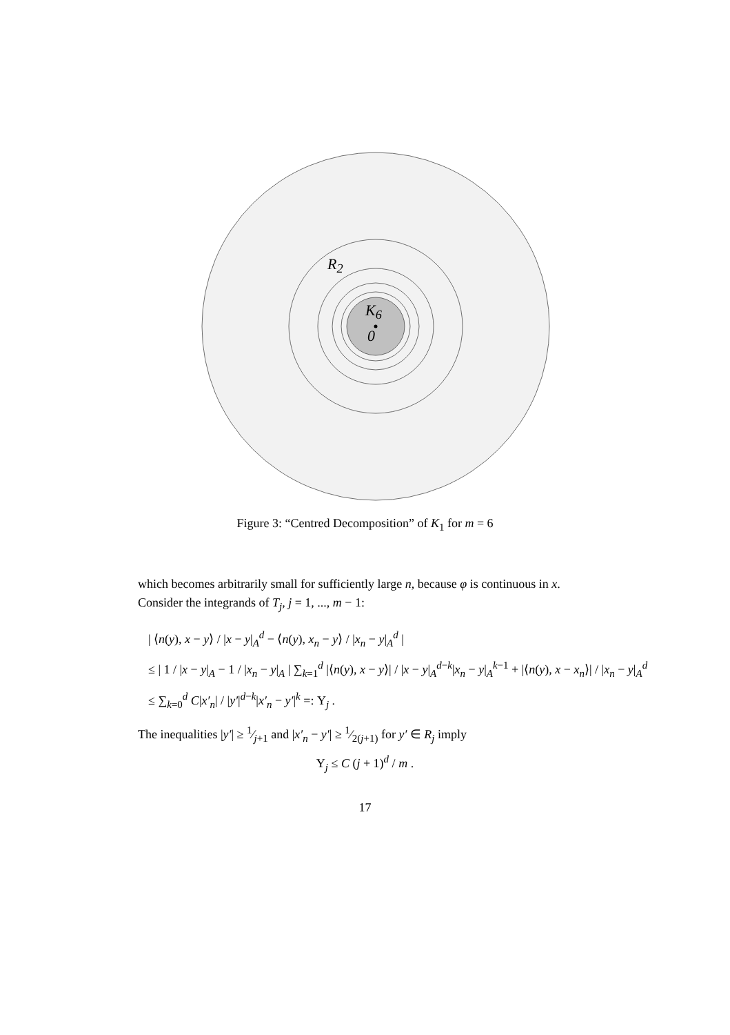R<sub>2</sub>
K<sub>6</sub>
0
Figure 3: “Centred Decomposition” of K<sub>1</sub> for m = 6
which becomes arbitrarily small for sufficiently large n, because φ is continuous in x. Consider the integrands of T<sub>j</sub>, j = 1, ..., m − 1:
| ⟨n(y), x − y⟩ / |x − y|<sub>A</sub><sup>d</sup> − ⟨n(y), x<sub>n</sub> − y⟩ / |x<sub>n</sub> − y|<sub>A</sub><sup>d</sup> |
≤ | 1 / |x − y|<sub>A</sub> − 1 / |x<sub>n</sub> − y|<sub>A</sub> | ∑<sub>k=1</sub><sup>d</sup> |⟨n(y), x − y⟩| / |x − y|<sub>A</sub><sup>d−k</sup>|x<sub>n</sub> − y|<sub>A</sub><sup>k−1</sup> + |⟨n(y), x − x<sub>n</sub>⟩| / |x<sub>n</sub> − y|<sub>A</sub><sup>d</sup>
≤ ∑<sub>k=0</sub><sup>d</sup> C|x′<sub>n</sub>| / |y′|<sup>d−k</sup>|x′<sub>n</sub> − y′|<sup>k</sup> =: Υ<sub>j</sub> .
The inequalities |y′| ≥ 1⁄j+1 and |x′<sub>n</sub> − y′| ≥ 1⁄2(j+1) for y′ ∈ R<sub>j</sub> imply
Υ<sub>j</sub> ≤ C (j + 1)<sup>d</sup> / m .
17